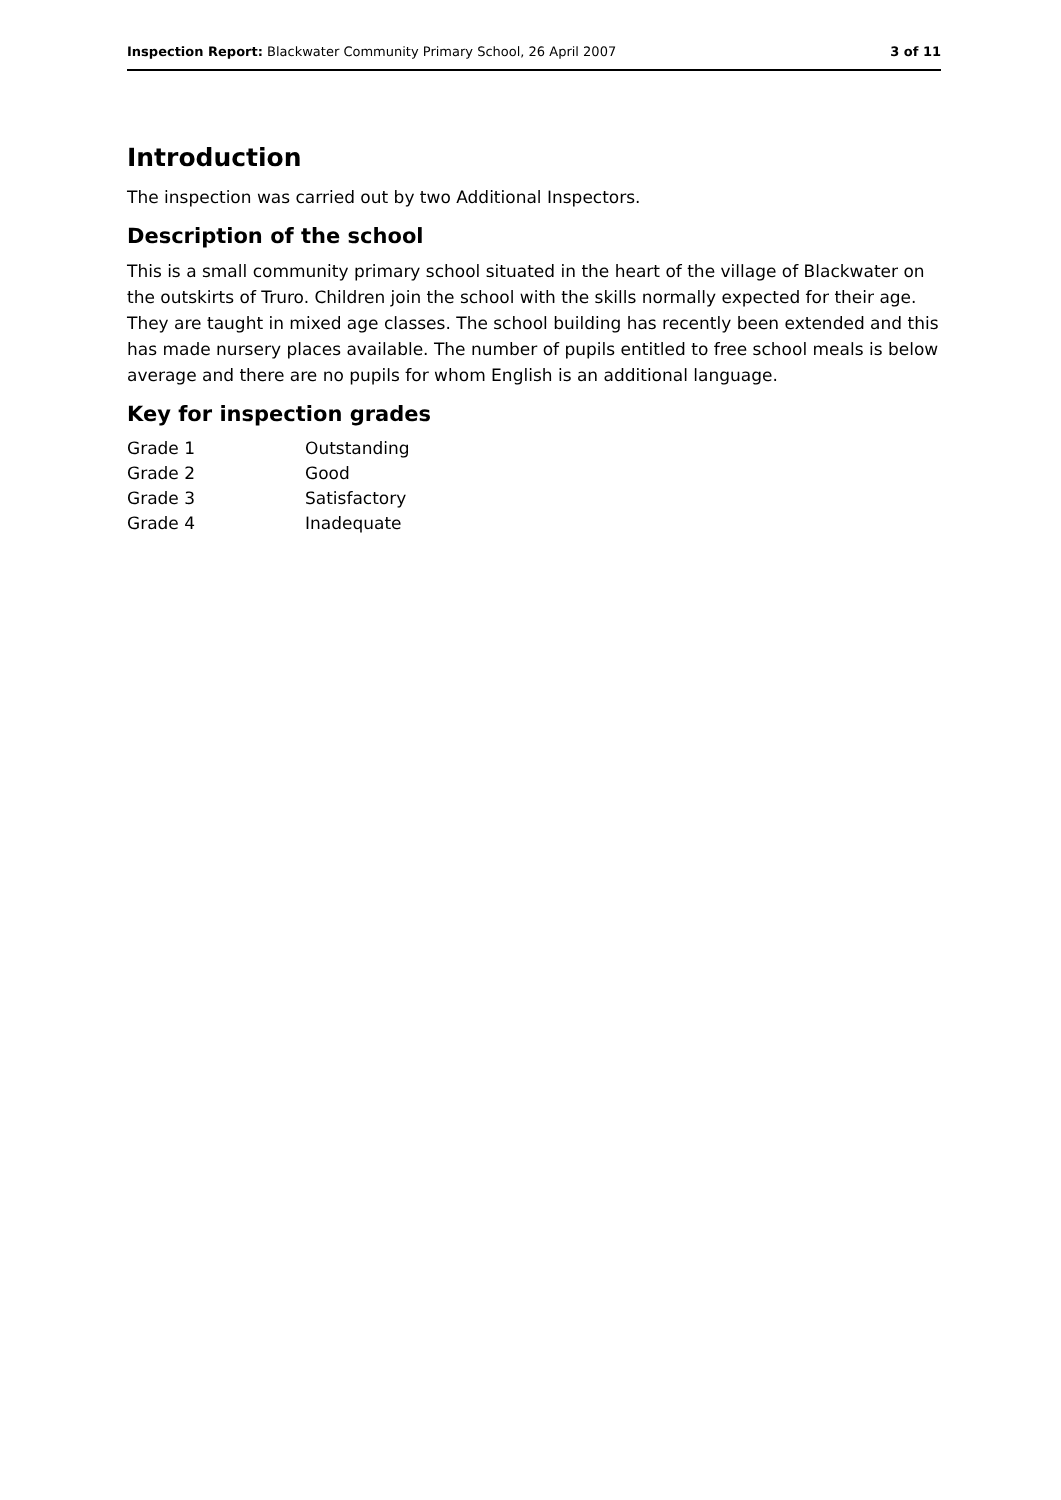Inspection Report: Blackwater Community Primary School, 26 April 2007 3 of 11
Introduction
The inspection was carried out by two Additional Inspectors.
Description of the school
This is a small community primary school situated in the heart of the village of Blackwater on the outskirts of Truro. Children join the school with the skills normally expected for their age. They are taught in mixed age classes. The school building has recently been extended and this has made nursery places available. The number of pupils entitled to free school meals is below average and there are no pupils for whom English is an additional language.
Key for inspection grades
| Grade 1 | Outstanding |
| Grade 2 | Good |
| Grade 3 | Satisfactory |
| Grade 4 | Inadequate |